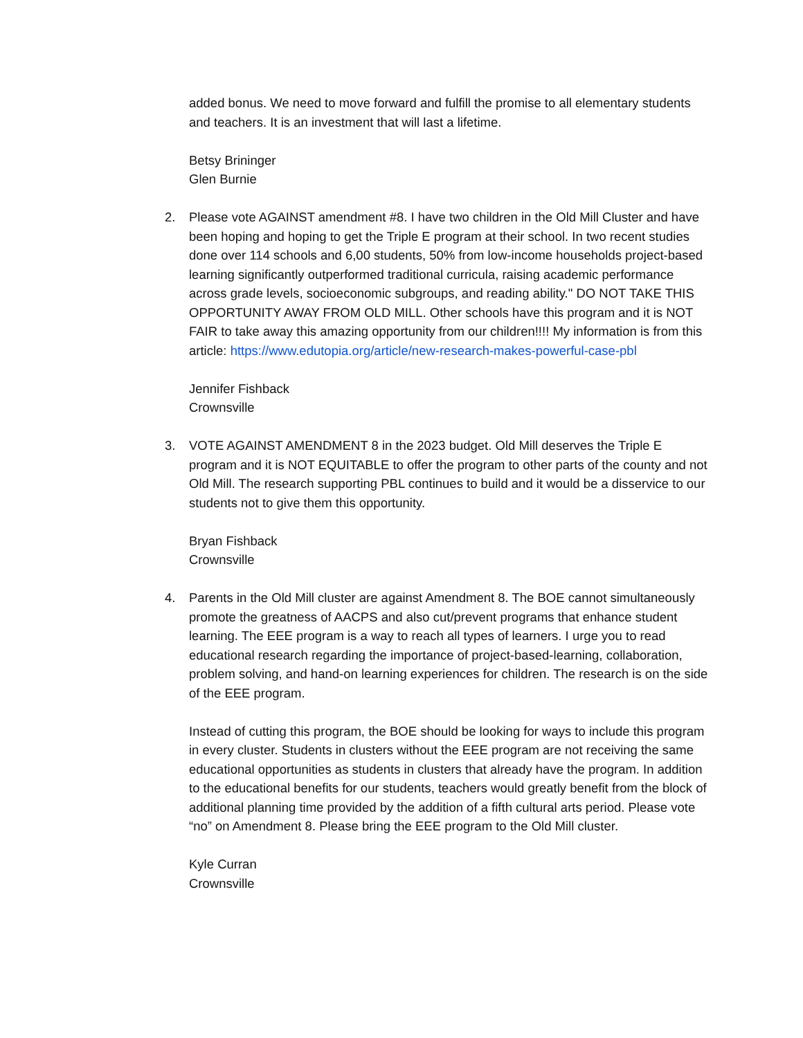added bonus. We need to move forward and fulfill the promise to all elementary students and teachers. It is an investment that will last a lifetime.
Betsy Brininger
Glen Burnie
2.
Please vote AGAINST amendment #8. I have two children in the Old Mill Cluster and have been hoping and hoping to get the Triple E program at their school. In two recent studies done over 114 schools and 6,00 students, 50% from low-income households project-based learning significantly outperformed traditional curricula, raising academic performance across grade levels, socioeconomic subgroups, and reading ability." DO NOT TAKE THIS OPPORTUNITY AWAY FROM OLD MILL. Other schools have this program and it is NOT FAIR to take away this amazing opportunity from our children!!!! My information is from this article: https://www.edutopia.org/article/new-research-makes-powerful-case-pbl
Jennifer Fishback
Crownsville
3.
VOTE AGAINST AMENDMENT 8 in the 2023 budget. Old Mill deserves the Triple E program and it is NOT EQUITABLE to offer the program to other parts of the county and not Old Mill. The research supporting PBL continues to build and it would be a disservice to our students not to give them this opportunity.
Bryan Fishback
Crownsville
4.
Parents in the Old Mill cluster are against Amendment 8. The BOE cannot simultaneously promote the greatness of AACPS and also cut/prevent programs that enhance student learning. The EEE program is a way to reach all types of learners. I urge you to read educational research regarding the importance of project-based-learning, collaboration, problem solving, and hand-on learning experiences for children. The research is on the side of the EEE program.
Instead of cutting this program, the BOE should be looking for ways to include this program in every cluster. Students in clusters without the EEE program are not receiving the same educational opportunities as students in clusters that already have the program. In addition to the educational benefits for our students, teachers would greatly benefit from the block of additional planning time provided by the addition of a fifth cultural arts period. Please vote “no” on Amendment 8. Please bring the EEE program to the Old Mill cluster.
Kyle Curran
Crownsville